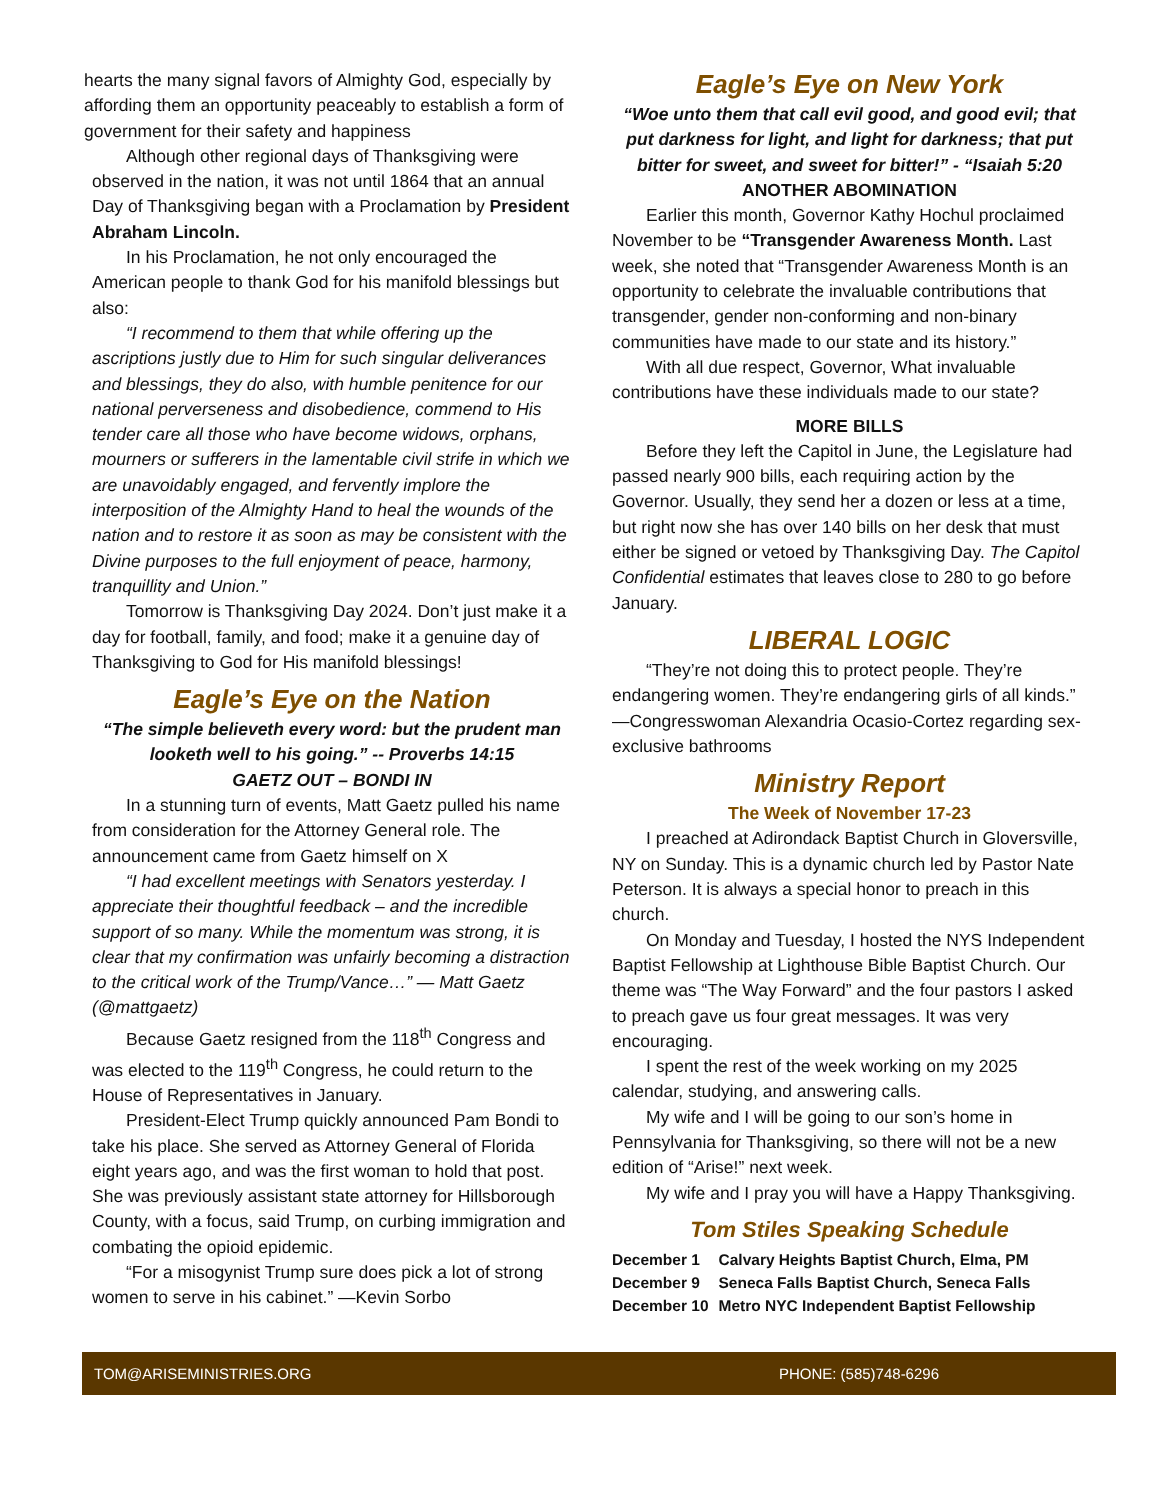hearts the many signal favors of Almighty God, especially by affording them an opportunity peaceably to establish a form of government for their safety and happiness
Although other regional days of Thanksgiving were observed in the nation, it was not until 1864 that an annual Day of Thanksgiving began with a Proclamation by President Abraham Lincoln.
In his Proclamation, he not only encouraged the American people to thank God for his manifold blessings but also:
“I recommend to them that while offering up the ascriptions justly due to Him for such singular deliverances and blessings, they do also, with humble penitence for our national perverseness and disobedience, commend to His tender care all those who have become widows, orphans, mourners or sufferers in the lamentable civil strife in which we are unavoidably engaged, and fervently implore the interposition of the Almighty Hand to heal the wounds of the nation and to restore it as soon as may be consistent with the Divine purposes to the full enjoyment of peace, harmony, tranquillity and Union.”
Tomorrow is Thanksgiving Day 2024. Don’t just make it a day for football, family, and food; make it a genuine day of Thanksgiving to God for His manifold blessings!
Eagle’s Eye on the Nation
“The simple believeth every word: but the prudent man looketh well to his going.” -- Proverbs 14:15
GAETZ OUT – BONDI IN
In a stunning turn of events, Matt Gaetz pulled his name from consideration for the Attorney General role. The announcement came from Gaetz himself on X
“I had excellent meetings with Senators yesterday. I appreciate their thoughtful feedback – and the incredible support of so many. While the momentum was strong, it is clear that my confirmation was unfairly becoming a distraction to the critical work of the Trump/Vance…” — Matt Gaetz (@mattgaetz)
Because Gaetz resigned from the 118<sup>th</sup> Congress and was elected to the 119<sup>th</sup> Congress, he could return to the House of Representatives in January.
President-Elect Trump quickly announced Pam Bondi to take his place. She served as Attorney General of Florida eight years ago, and was the first woman to hold that post. She was previously assistant state attorney for Hillsborough County, with a focus, said Trump, on curbing immigration and combating the opioid epidemic.
“For a misogynist Trump sure does pick a lot of strong women to serve in his cabinet.” —Kevin Sorbo
Eagle’s Eye on New York
“Woe unto them that call evil good, and good evil; that put darkness for light, and light for darkness; that put bitter for sweet, and sweet for bitter!” - “Isaiah 5:20
ANOTHER ABOMINATION
Earlier this month, Governor Kathy Hochul proclaimed November to be “Transgender Awareness Month. Last week, she noted that “Transgender Awareness Month is an opportunity to celebrate the invaluable contributions that transgender, gender non-conforming and non-binary communities have made to our state and its history.”
With all due respect, Governor, What invaluable contributions have these individuals made to our state?
MORE BILLS
Before they left the Capitol in June, the Legislature had passed nearly 900 bills, each requiring action by the Governor. Usually, they send her a dozen or less at a time, but right now she has over 140 bills on her desk that must either be signed or vetoed by Thanksgiving Day. The Capitol Confidential estimates that leaves close to 280 to go before January.
LIBERAL LOGIC
“They’re not doing this to protect people. They’re endangering women. They’re endangering girls of all kinds.” —Congresswoman Alexandria Ocasio-Cortez regarding sex-exclusive bathrooms
Ministry Report
The Week of November 17-23
I preached at Adirondack Baptist Church in Gloversville, NY on Sunday. This is a dynamic church led by Pastor Nate Peterson. It is always a special honor to preach in this church.
On Monday and Tuesday, I hosted the NYS Independent Baptist Fellowship at Lighthouse Bible Baptist Church. Our theme was “The Way Forward” and the four pastors I asked to preach gave us four great messages. It was very encouraging.
I spent the rest of the week working on my 2025 calendar, studying, and answering calls.
My wife and I will be going to our son’s home in Pennsylvania for Thanksgiving, so there will not be a new edition of “Arise!” next week.
My wife and I pray you will have a Happy Thanksgiving.
Tom Stiles Speaking Schedule
| December 1 | Calvary Heights Baptist Church, Elma, PM |
| December 9 | Seneca Falls Baptist Church, Seneca Falls |
| December 10 | Metro NYC Independent Baptist Fellowship |
TOM@ARISEMINISTRIES.ORG PHONE: (585)748-6296